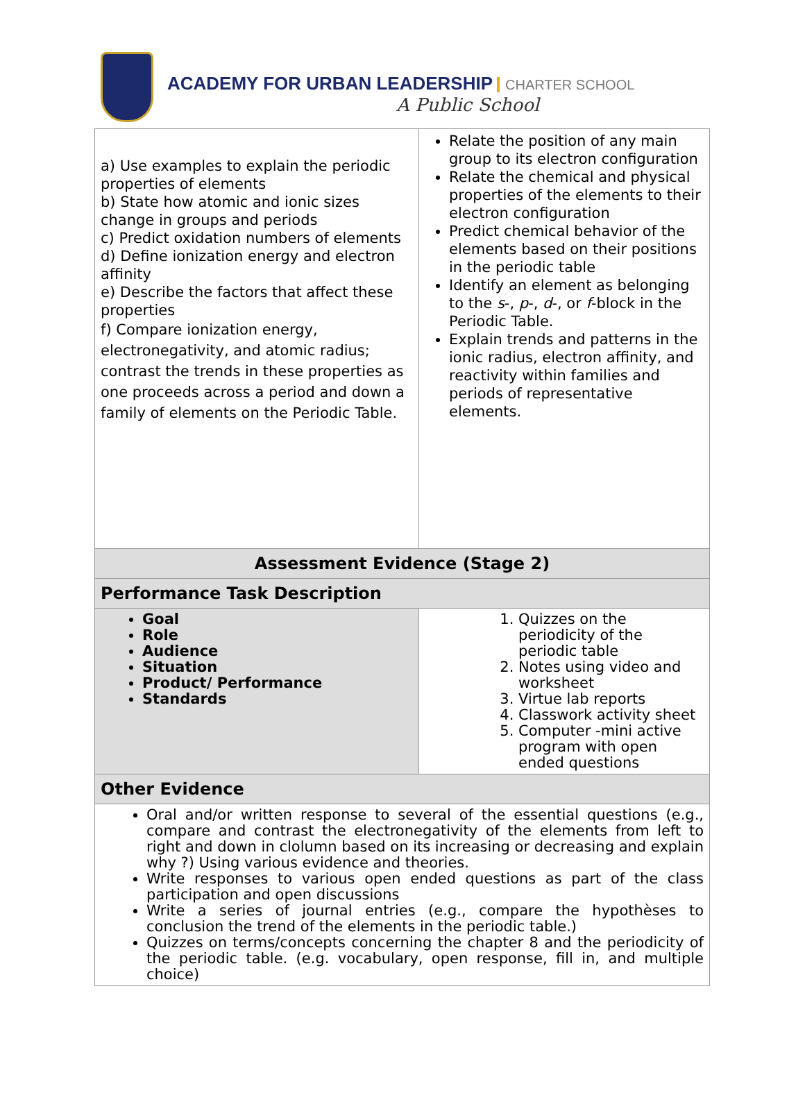ACADEMY FOR URBAN LEADERSHIP CHARTER SCHOOL
A Public School
| a) Use examples to explain the periodic properties of elements b) State how atomic and ionic sizes change in groups and periods c) Predict oxidation numbers of elements d) Define ionization energy and electron affinity e) Describe the factors that affect these properties f) Compare ionization energy, electronegativity, and atomic radius; contrast the trends in these properties as one proceeds across a period and down a family of elements on the Periodic Table. | Relate the position of any main group to its electron configuration Relate the chemical and physical properties of the elements to their electron configuration Predict chemical behavior of the elements based on their positions in the periodic table Identify an element as belonging to the s -, p -, d -, or f -block in the Periodic Table. Explain trends and patterns in the ionic radius, electron affinity, and reactivity within families and periods of representative elements. |
| Assessment Evidence (Stage 2) | |
| Performance Task Description | |
| Goal Role Audience Situation Product/ Performance Standards | 1. Quizzes on the periodicity of the periodic table 2. Notes using video and worksheet 3. Virtue lab reports 4. Classwork activity sheet 5. Computer -mini active program with open ended questions |
| Other Evidence | |
| Oral and/or written response to several of the essential questions (e.g., compare and contrast the electronegativity of the elements from left to right and down in clolumn based on its increasing or decreasing and explain why ?) Using various evidence and theories. Write responses to various open ended questions as part of the class participation and open discussions Write a series of journal entries (e.g., compare the hypothèses to conclusion the trend of the elements in the periodic table.) Quizzes on terms/concepts concerning the chapter 8 and the periodicity of the periodic table. (e.g. vocabulary, open response, fill in, and multiple choice) | |